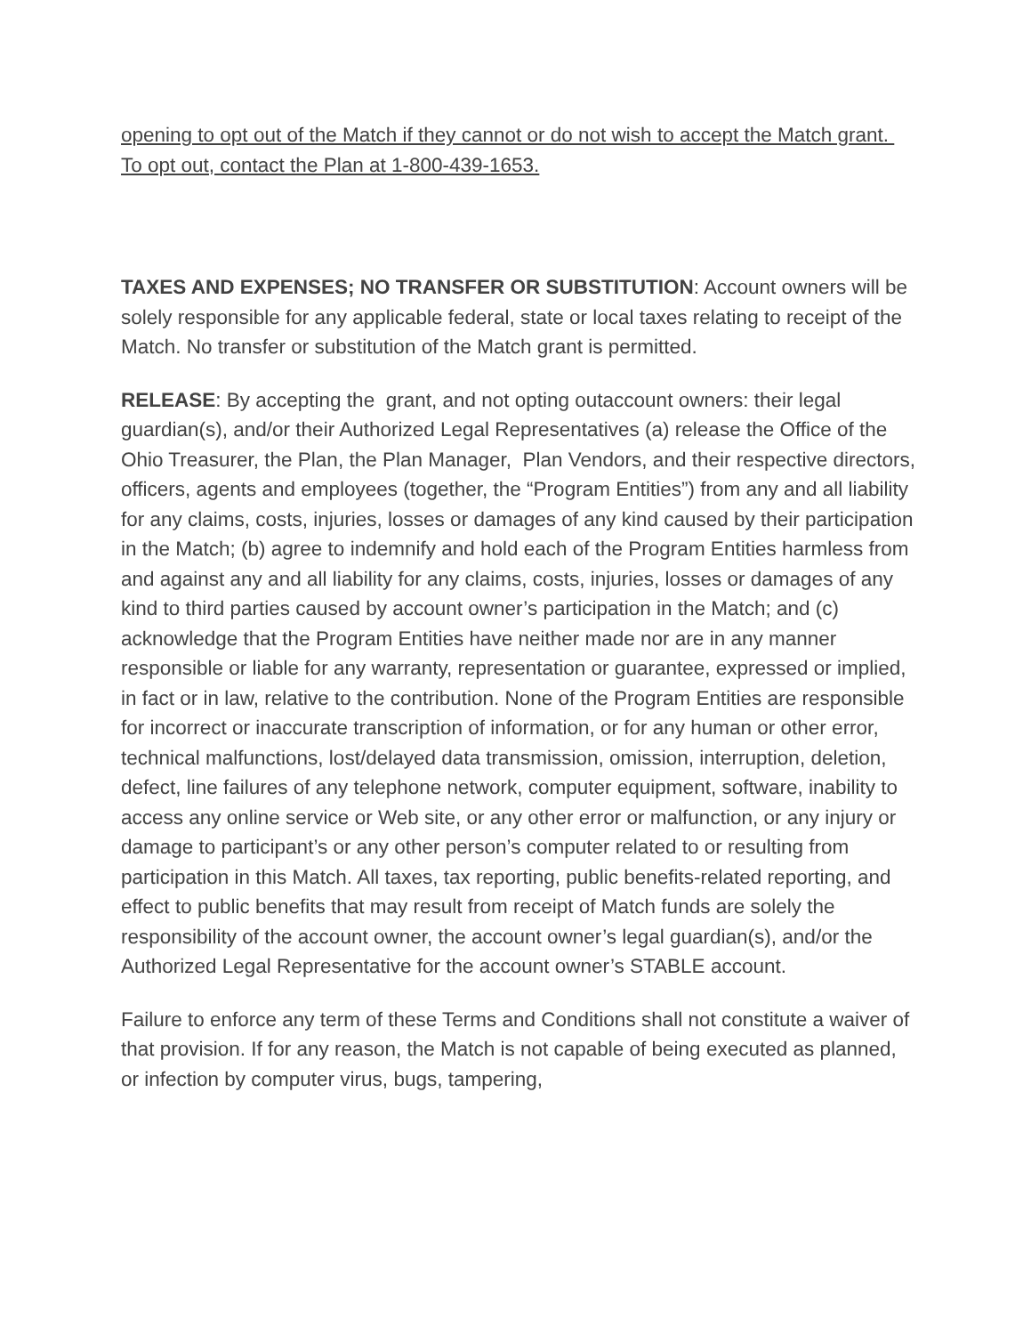opening to opt out of the Match if they cannot or do not wish to accept the Match grant. To opt out, contact the Plan at 1-800-439-1653.
TAXES AND EXPENSES; NO TRANSFER OR SUBSTITUTION: Account owners will be solely responsible for any applicable federal, state or local taxes relating to receipt of the Match. No transfer or substitution of the Match grant is permitted.
RELEASE: By accepting the grant, and not opting outaccount owners: their legal guardian(s), and/or their Authorized Legal Representatives (a) release the Office of the Ohio Treasurer, the Plan, the Plan Manager, Plan Vendors, and their respective directors, officers, agents and employees (together, the “Program Entities”) from any and all liability for any claims, costs, injuries, losses or damages of any kind caused by their participation in the Match; (b) agree to indemnify and hold each of the Program Entities harmless from and against any and all liability for any claims, costs, injuries, losses or damages of any kind to third parties caused by account owner’s participation in the Match; and (c) acknowledge that the Program Entities have neither made nor are in any manner responsible or liable for any warranty, representation or guarantee, expressed or implied, in fact or in law, relative to the contribution. None of the Program Entities are responsible for incorrect or inaccurate transcription of information, or for any human or other error, technical malfunctions, lost/delayed data transmission, omission, interruption, deletion, defect, line failures of any telephone network, computer equipment, software, inability to access any online service or Web site, or any other error or malfunction, or any injury or damage to participant’s or any other person’s computer related to or resulting from participation in this Match. All taxes, tax reporting, public benefits-related reporting, and effect to public benefits that may result from receipt of Match funds are solely the responsibility of the account owner, the account owner’s legal guardian(s), and/or the Authorized Legal Representative for the account owner’s STABLE account.
Failure to enforce any term of these Terms and Conditions shall not constitute a waiver of that provision. If for any reason, the Match is not capable of being executed as planned, or infection by computer virus, bugs, tampering,